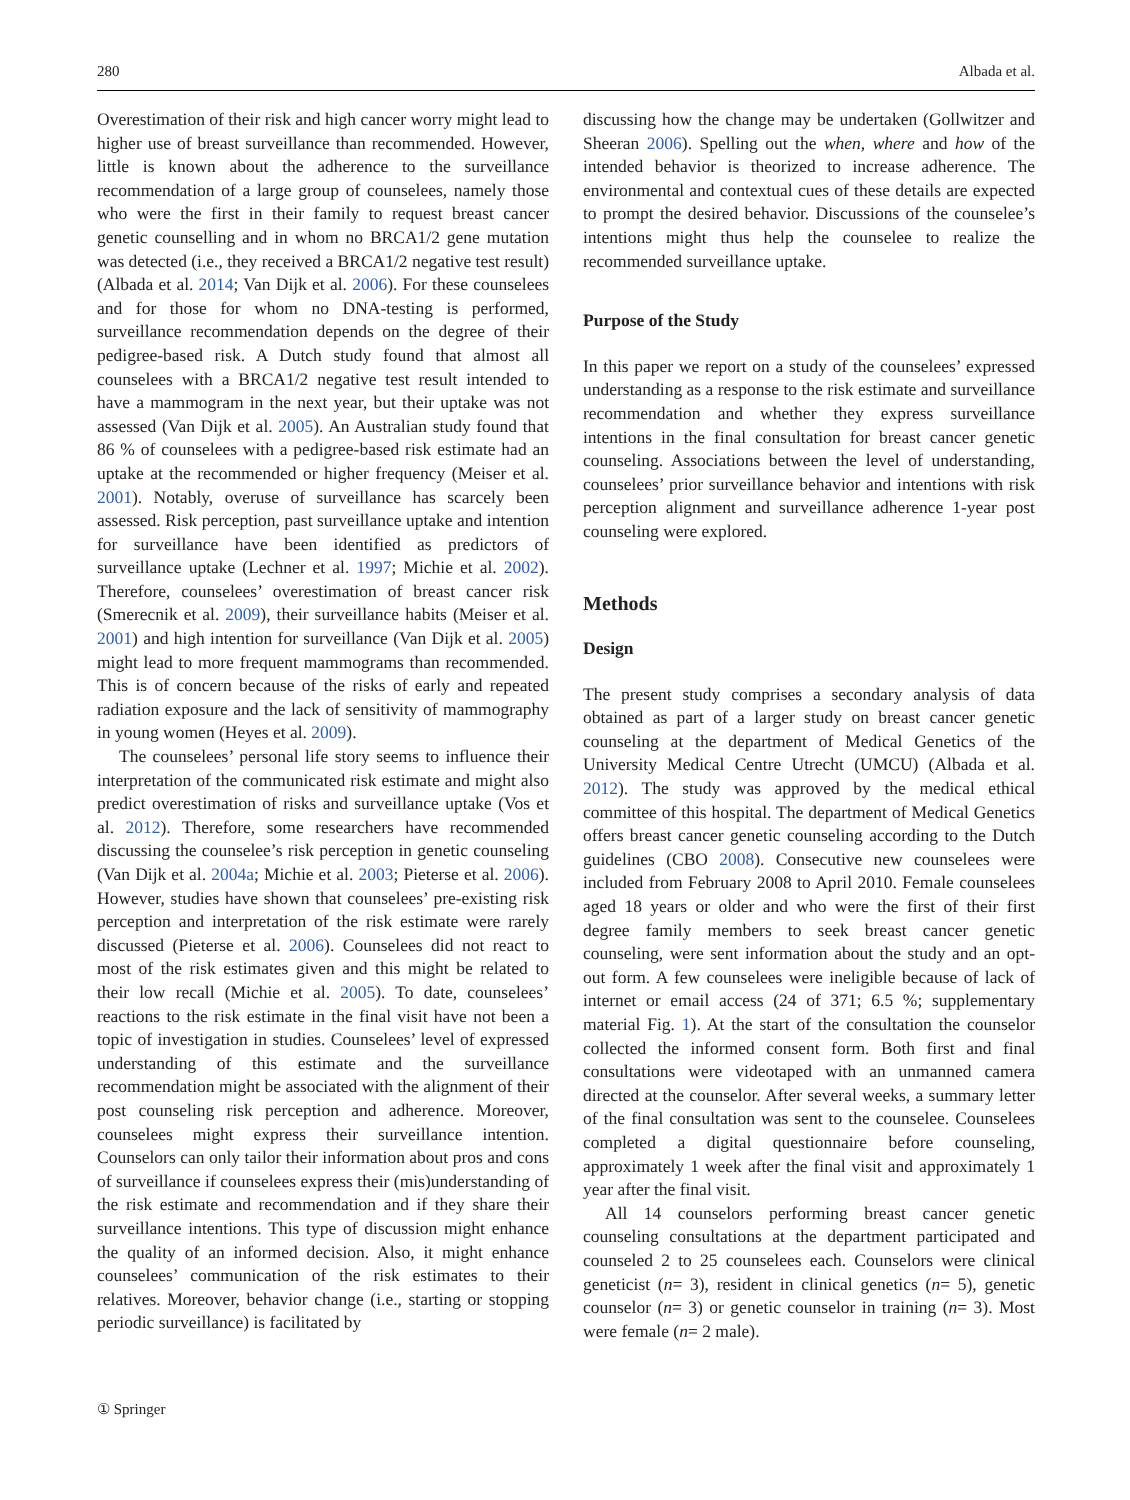280 Albada et al.
Overestimation of their risk and high cancer worry might lead to higher use of breast surveillance than recommended. However, little is known about the adherence to the surveillance recommendation of a large group of counselees, namely those who were the first in their family to request breast cancer genetic counselling and in whom no BRCA1/2 gene mutation was detected (i.e., they received a BRCA1/2 negative test result) (Albada et al. 2014; Van Dijk et al. 2006). For these counselees and for those for whom no DNA-testing is performed, surveillance recommendation depends on the degree of their pedigree-based risk. A Dutch study found that almost all counselees with a BRCA1/2 negative test result intended to have a mammogram in the next year, but their uptake was not assessed (Van Dijk et al. 2005). An Australian study found that 86 % of counselees with a pedigree-based risk estimate had an uptake at the recommended or higher frequency (Meiser et al. 2001). Notably, overuse of surveillance has scarcely been assessed. Risk perception, past surveillance uptake and intention for surveillance have been identified as predictors of surveillance uptake (Lechner et al. 1997; Michie et al. 2002). Therefore, counselees’ overestimation of breast cancer risk (Smerecnik et al. 2009), their surveillance habits (Meiser et al. 2001) and high intention for surveillance (Van Dijk et al. 2005) might lead to more frequent mammograms than recommended. This is of concern because of the risks of early and repeated radiation exposure and the lack of sensitivity of mammography in young women (Heyes et al. 2009).
The counselees’ personal life story seems to influence their interpretation of the communicated risk estimate and might also predict overestimation of risks and surveillance uptake (Vos et al. 2012). Therefore, some researchers have recommended discussing the counselee’s risk perception in genetic counseling (Van Dijk et al. 2004a; Michie et al. 2003; Pieterse et al. 2006). However, studies have shown that counselees’ pre-existing risk perception and interpretation of the risk estimate were rarely discussed (Pieterse et al. 2006). Counselees did not react to most of the risk estimates given and this might be related to their low recall (Michie et al. 2005). To date, counselees’ reactions to the risk estimate in the final visit have not been a topic of investigation in studies. Counselees’ level of expressed understanding of this estimate and the surveillance recommendation might be associated with the alignment of their post counseling risk perception and adherence. Moreover, counselees might express their surveillance intention. Counselors can only tailor their information about pros and cons of surveillance if counselees express their (mis)understanding of the risk estimate and recommendation and if they share their surveillance intentions. This type of discussion might enhance the quality of an informed decision. Also, it might enhance counselees’ communication of the risk estimates to their relatives. Moreover, behavior change (i.e., starting or stopping periodic surveillance) is facilitated by
discussing how the change may be undertaken (Gollwitzer and Sheeran 2006). Spelling out the when, where and how of the intended behavior is theorized to increase adherence. The environmental and contextual cues of these details are expected to prompt the desired behavior. Discussions of the counselee’s intentions might thus help the counselee to realize the recommended surveillance uptake.
Purpose of the Study
In this paper we report on a study of the counselees’ expressed understanding as a response to the risk estimate and surveillance recommendation and whether they express surveillance intentions in the final consultation for breast cancer genetic counseling. Associations between the level of understanding, counselees’ prior surveillance behavior and intentions with risk perception alignment and surveillance adherence 1-year post counseling were explored.
Methods
Design
The present study comprises a secondary analysis of data obtained as part of a larger study on breast cancer genetic counseling at the department of Medical Genetics of the University Medical Centre Utrecht (UMCU) (Albada et al. 2012). The study was approved by the medical ethical committee of this hospital. The department of Medical Genetics offers breast cancer genetic counseling according to the Dutch guidelines (CBO 2008). Consecutive new counselees were included from February 2008 to April 2010. Female counselees aged 18 years or older and who were the first of their first degree family members to seek breast cancer genetic counseling, were sent information about the study and an opt-out form. A few counselees were ineligible because of lack of internet or email access (24 of 371; 6.5 %; supplementary material Fig. 1). At the start of the consultation the counselor collected the informed consent form. Both first and final consultations were videotaped with an unmanned camera directed at the counselor. After several weeks, a summary letter of the final consultation was sent to the counselee. Counselees completed a digital questionnaire before counseling, approximately 1 week after the final visit and approximately 1 year after the final visit.
All 14 counselors performing breast cancer genetic counseling consultations at the department participated and counseled 2 to 25 counselees each. Counselors were clinical geneticist (n= 3), resident in clinical genetics (n= 5), genetic counselor (n= 3) or genetic counselor in training (n= 3). Most were female (n= 2 male).
① Springer